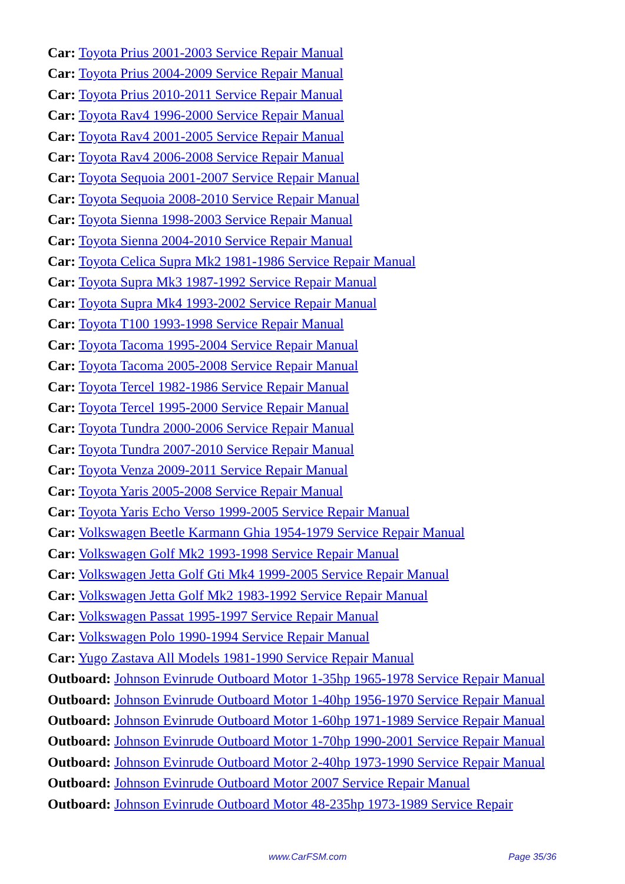Car: Toyota Prius 2001-2003 Service Repair Manual
Car: Toyota Prius 2004-2009 Service Repair Manual
Car: Toyota Prius 2010-2011 Service Repair Manual
Car: Toyota Rav4 1996-2000 Service Repair Manual
Car: Toyota Rav4 2001-2005 Service Repair Manual
Car: Toyota Rav4 2006-2008 Service Repair Manual
Car: Toyota Sequoia 2001-2007 Service Repair Manual
Car: Toyota Sequoia 2008-2010 Service Repair Manual
Car: Toyota Sienna 1998-2003 Service Repair Manual
Car: Toyota Sienna 2004-2010 Service Repair Manual
Car: Toyota Celica Supra Mk2 1981-1986 Service Repair Manual
Car: Toyota Supra Mk3 1987-1992 Service Repair Manual
Car: Toyota Supra Mk4 1993-2002 Service Repair Manual
Car: Toyota T100 1993-1998 Service Repair Manual
Car: Toyota Tacoma 1995-2004 Service Repair Manual
Car: Toyota Tacoma 2005-2008 Service Repair Manual
Car: Toyota Tercel 1982-1986 Service Repair Manual
Car: Toyota Tercel 1995-2000 Service Repair Manual
Car: Toyota Tundra 2000-2006 Service Repair Manual
Car: Toyota Tundra 2007-2010 Service Repair Manual
Car: Toyota Venza 2009-2011 Service Repair Manual
Car: Toyota Yaris 2005-2008 Service Repair Manual
Car: Toyota Yaris Echo Verso 1999-2005 Service Repair Manual
Car: Volkswagen Beetle Karmann Ghia 1954-1979 Service Repair Manual
Car: Volkswagen Golf Mk2 1993-1998 Service Repair Manual
Car: Volkswagen Jetta Golf Gti Mk4 1999-2005 Service Repair Manual
Car: Volkswagen Jetta Golf Mk2 1983-1992 Service Repair Manual
Car: Volkswagen Passat 1995-1997 Service Repair Manual
Car: Volkswagen Polo 1990-1994 Service Repair Manual
Car: Yugo Zastava All Models 1981-1990 Service Repair Manual
Outboard: Johnson Evinrude Outboard Motor 1-35hp 1965-1978 Service Repair Manual
Outboard: Johnson Evinrude Outboard Motor 1-40hp 1956-1970 Service Repair Manual
Outboard: Johnson Evinrude Outboard Motor 1-60hp 1971-1989 Service Repair Manual
Outboard: Johnson Evinrude Outboard Motor 1-70hp 1990-2001 Service Repair Manual
Outboard: Johnson Evinrude Outboard Motor 2-40hp 1973-1990 Service Repair Manual
Outboard: Johnson Evinrude Outboard Motor 2007 Service Repair Manual
Outboard: Johnson Evinrude Outboard Motor 48-235hp 1973-1989 Service Repair
www.CarFSM.com Page 35/36